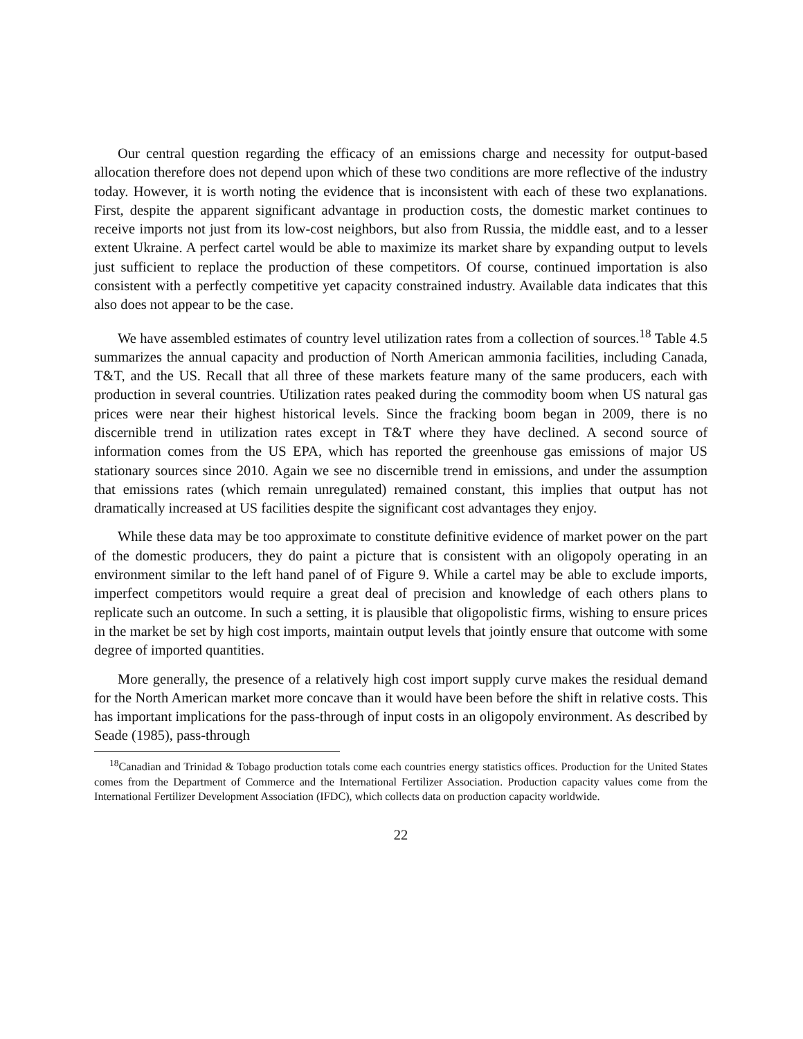Our central question regarding the efficacy of an emissions charge and necessity for output-based allocation therefore does not depend upon which of these two conditions are more reflective of the industry today. However, it is worth noting the evidence that is inconsistent with each of these two explanations. First, despite the apparent significant advantage in production costs, the domestic market continues to receive imports not just from its low-cost neighbors, but also from Russia, the middle east, and to a lesser extent Ukraine. A perfect cartel would be able to maximize its market share by expanding output to levels just sufficient to replace the production of these competitors. Of course, continued importation is also consistent with a perfectly competitive yet capacity constrained industry. Available data indicates that this also does not appear to be the case.
We have assembled estimates of country level utilization rates from a collection of sources.<sup>18</sup> Table 4.5 summarizes the annual capacity and production of North American ammonia facilities, including Canada, T&T, and the US. Recall that all three of these markets feature many of the same producers, each with production in several countries. Utilization rates peaked during the commodity boom when US natural gas prices were near their highest historical levels. Since the fracking boom began in 2009, there is no discernible trend in utilization rates except in T&T where they have declined. A second source of information comes from the US EPA, which has reported the greenhouse gas emissions of major US stationary sources since 2010. Again we see no discernible trend in emissions, and under the assumption that emissions rates (which remain unregulated) remained constant, this implies that output has not dramatically increased at US facilities despite the significant cost advantages they enjoy.
While these data may be too approximate to constitute definitive evidence of market power on the part of the domestic producers, they do paint a picture that is consistent with an oligopoly operating in an environment similar to the left hand panel of of Figure 9. While a cartel may be able to exclude imports, imperfect competitors would require a great deal of precision and knowledge of each others plans to replicate such an outcome. In such a setting, it is plausible that oligopolistic firms, wishing to ensure prices in the market be set by high cost imports, maintain output levels that jointly ensure that outcome with some degree of imported quantities.
More generally, the presence of a relatively high cost import supply curve makes the residual demand for the North American market more concave than it would have been before the shift in relative costs. This has important implications for the pass-through of input costs in an oligopoly environment. As described by Seade (1985), pass-through
<sup>18</sup> Canadian and Trinidad & Tobago production totals come each countries energy statistics offices. Production for the United States comes from the Department of Commerce and the International Fertilizer Association. Production capacity values come from the International Fertilizer Development Association (IFDC), which collects data on production capacity worldwide.
22